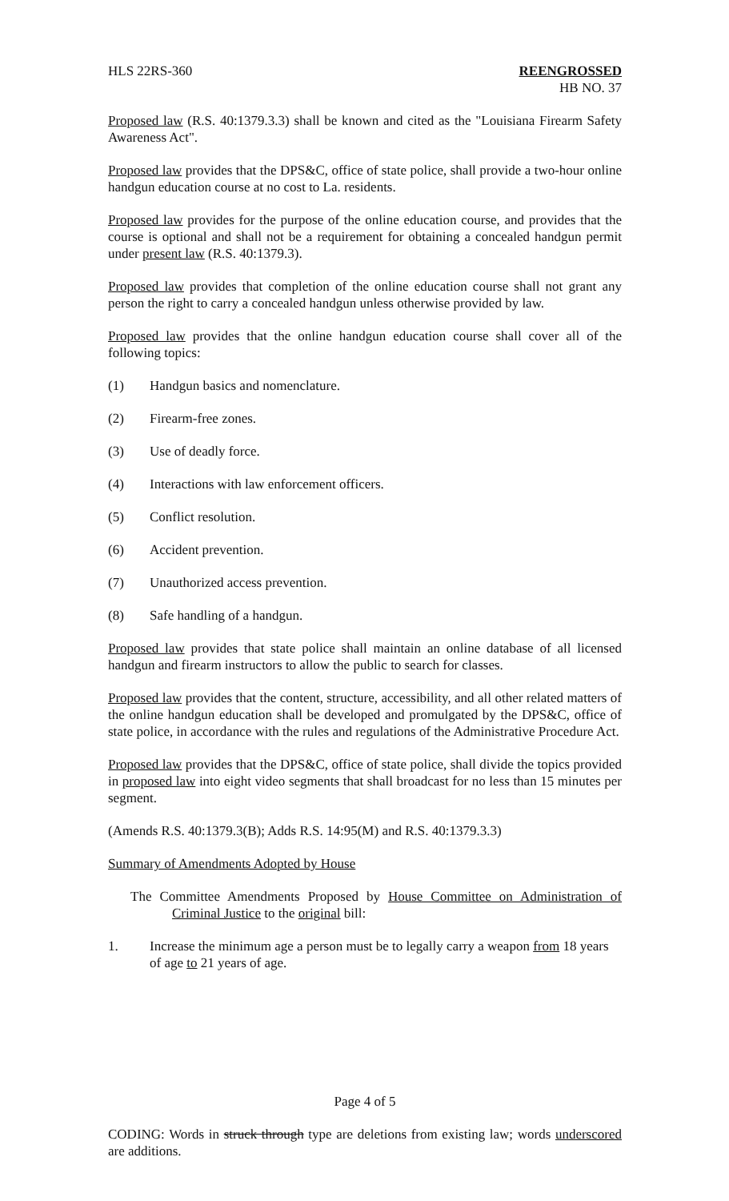HLS 22RS-360 REENGROSSED
HB NO. 37
Proposed law (R.S. 40:1379.3.3) shall be known and cited as the "Louisiana Firearm Safety Awareness Act".
Proposed law provides that the DPS&C, office of state police, shall provide a two-hour online handgun education course at no cost to La. residents.
Proposed law provides for the purpose of the online education course, and provides that the course is optional and shall not be a requirement for obtaining a concealed handgun permit under present law (R.S. 40:1379.3).
Proposed law provides that completion of the online education course shall not grant any person the right to carry a concealed handgun unless otherwise provided by law.
Proposed law provides that the online handgun education course shall cover all of the following topics:
(1) Handgun basics and nomenclature.
(2) Firearm-free zones.
(3) Use of deadly force.
(4) Interactions with law enforcement officers.
(5) Conflict resolution.
(6) Accident prevention.
(7) Unauthorized access prevention.
(8) Safe handling of a handgun.
Proposed law provides that state police shall maintain an online database of all licensed handgun and firearm instructors to allow the public to search for classes.
Proposed law provides that the content, structure, accessibility, and all other related matters of the online handgun education shall be developed and promulgated by the DPS&C, office of state police, in accordance with the rules and regulations of the Administrative Procedure Act.
Proposed law provides that the DPS&C, office of state police, shall divide the topics provided in proposed law into eight video segments that shall broadcast for no less than 15 minutes per segment.
(Amends R.S. 40:1379.3(B); Adds R.S. 14:95(M) and R.S. 40:1379.3.3)
Summary of Amendments Adopted by House
The Committee Amendments Proposed by House Committee on Administration of Criminal Justice to the original bill:
1. Increase the minimum age a person must be to legally carry a weapon from 18 years of age to 21 years of age.
Page 4 of 5
CODING: Words in struck through type are deletions from existing law; words underscored are additions.